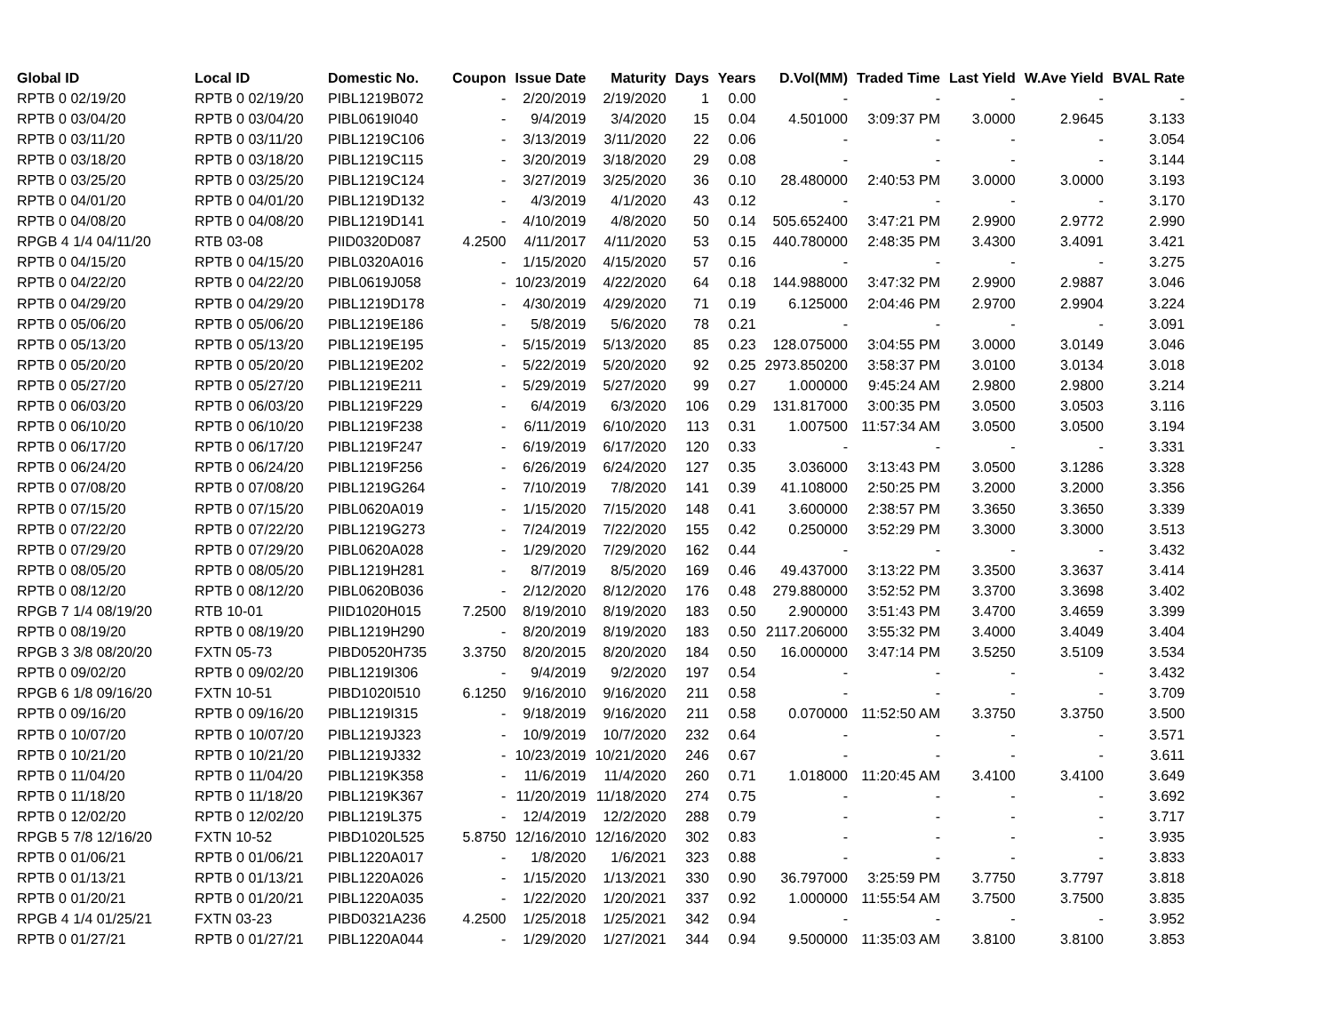| Global ID | Local ID | Domestic No. | Coupon | Issue Date | Maturity | Days | Years | D.Vol(MM) | Traded Time | Last Yield | W.Ave Yield | BVAL Rate |
| --- | --- | --- | --- | --- | --- | --- | --- | --- | --- | --- | --- | --- |
| RPTB 0 02/19/20 | RPTB 0 02/19/20 | PIBL1219B072 | - | 2/20/2019 | 2/19/2020 | 1 | 0.00 | - | - | - | - | - |
| RPTB 0 03/04/20 | RPTB 0 03/04/20 | PIBL0619I040 | - | 9/4/2019 | 3/4/2020 | 15 | 0.04 | 4.501000 | 3:09:37 PM | 3.0000 | 2.9645 | 3.133 |
| RPTB 0 03/11/20 | RPTB 0 03/11/20 | PIBL1219C106 | - | 3/13/2019 | 3/11/2020 | 22 | 0.06 | - | - | - | - | 3.054 |
| RPTB 0 03/18/20 | RPTB 0 03/18/20 | PIBL1219C115 | - | 3/20/2019 | 3/18/2020 | 29 | 0.08 | - | - | - | - | 3.144 |
| RPTB 0 03/25/20 | RPTB 0 03/25/20 | PIBL1219C124 | - | 3/27/2019 | 3/25/2020 | 36 | 0.10 | 28.480000 | 2:40:53 PM | 3.0000 | 3.0000 | 3.193 |
| RPTB 0 04/01/20 | RPTB 0 04/01/20 | PIBL1219D132 | - | 4/3/2019 | 4/1/2020 | 43 | 0.12 | - | - | - | - | 3.170 |
| RPTB 0 04/08/20 | RPTB 0 04/08/20 | PIBL1219D141 | - | 4/10/2019 | 4/8/2020 | 50 | 0.14 | 505.652400 | 3:47:21 PM | 2.9900 | 2.9772 | 2.990 |
| RPGB 4 1/4 04/11/20 | RTB 03-08 | PIID0320D087 | 4.2500 | 4/11/2017 | 4/11/2020 | 53 | 0.15 | 440.780000 | 2:48:35 PM | 3.4300 | 3.4091 | 3.421 |
| RPTB 0 04/15/20 | RPTB 0 04/15/20 | PIBL0320A016 | - | 1/15/2020 | 4/15/2020 | 57 | 0.16 | - | - | - | - | 3.275 |
| RPTB 0 04/22/20 | RPTB 0 04/22/20 | PIBL0619J058 | - | 10/23/2019 | 4/22/2020 | 64 | 0.18 | 144.988000 | 3:47:32 PM | 2.9900 | 2.9887 | 3.046 |
| RPTB 0 04/29/20 | RPTB 0 04/29/20 | PIBL1219D178 | - | 4/30/2019 | 4/29/2020 | 71 | 0.19 | 6.125000 | 2:04:46 PM | 2.9700 | 2.9904 | 3.224 |
| RPTB 0 05/06/20 | RPTB 0 05/06/20 | PIBL1219E186 | - | 5/8/2019 | 5/6/2020 | 78 | 0.21 | - | - | - | - | 3.091 |
| RPTB 0 05/13/20 | RPTB 0 05/13/20 | PIBL1219E195 | - | 5/15/2019 | 5/13/2020 | 85 | 0.23 | 128.075000 | 3:04:55 PM | 3.0000 | 3.0149 | 3.046 |
| RPTB 0 05/20/20 | RPTB 0 05/20/20 | PIBL1219E202 | - | 5/22/2019 | 5/20/2020 | 92 | 0.25 | 2973.850200 | 3:58:37 PM | 3.0100 | 3.0134 | 3.018 |
| RPTB 0 05/27/20 | RPTB 0 05/27/20 | PIBL1219E211 | - | 5/29/2019 | 5/27/2020 | 99 | 0.27 | 1.000000 | 9:45:24 AM | 2.9800 | 2.9800 | 3.214 |
| RPTB 0 06/03/20 | RPTB 0 06/03/20 | PIBL1219F229 | - | 6/4/2019 | 6/3/2020 | 106 | 0.29 | 131.817000 | 3:00:35 PM | 3.0500 | 3.0503 | 3.116 |
| RPTB 0 06/10/20 | RPTB 0 06/10/20 | PIBL1219F238 | - | 6/11/2019 | 6/10/2020 | 113 | 0.31 | 1.007500 | 11:57:34 AM | 3.0500 | 3.0500 | 3.194 |
| RPTB 0 06/17/20 | RPTB 0 06/17/20 | PIBL1219F247 | - | 6/19/2019 | 6/17/2020 | 120 | 0.33 | - | - | - | - | 3.331 |
| RPTB 0 06/24/20 | RPTB 0 06/24/20 | PIBL1219F256 | - | 6/26/2019 | 6/24/2020 | 127 | 0.35 | 3.036000 | 3:13:43 PM | 3.0500 | 3.1286 | 3.328 |
| RPTB 0 07/08/20 | RPTB 0 07/08/20 | PIBL1219G264 | - | 7/10/2019 | 7/8/2020 | 141 | 0.39 | 41.108000 | 2:50:25 PM | 3.2000 | 3.2000 | 3.356 |
| RPTB 0 07/15/20 | RPTB 0 07/15/20 | PIBL0620A019 | - | 1/15/2020 | 7/15/2020 | 148 | 0.41 | 3.600000 | 2:38:57 PM | 3.3650 | 3.3650 | 3.339 |
| RPTB 0 07/22/20 | RPTB 0 07/22/20 | PIBL1219G273 | - | 7/24/2019 | 7/22/2020 | 155 | 0.42 | 0.250000 | 3:52:29 PM | 3.3000 | 3.3000 | 3.513 |
| RPTB 0 07/29/20 | RPTB 0 07/29/20 | PIBL0620A028 | - | 1/29/2020 | 7/29/2020 | 162 | 0.44 | - | - | - | - | 3.432 |
| RPTB 0 08/05/20 | RPTB 0 08/05/20 | PIBL1219H281 | - | 8/7/2019 | 8/5/2020 | 169 | 0.46 | 49.437000 | 3:13:22 PM | 3.3500 | 3.3637 | 3.414 |
| RPTB 0 08/12/20 | RPTB 0 08/12/20 | PIBL0620B036 | - | 2/12/2020 | 8/12/2020 | 176 | 0.48 | 279.880000 | 3:52:52 PM | 3.3700 | 3.3698 | 3.402 |
| RPGB 7 1/4 08/19/20 | RTB 10-01 | PIID1020H015 | 7.2500 | 8/19/2010 | 8/19/2020 | 183 | 0.50 | 2.900000 | 3:51:43 PM | 3.4700 | 3.4659 | 3.399 |
| RPTB 0 08/19/20 | RPTB 0 08/19/20 | PIBL1219H290 | - | 8/20/2019 | 8/19/2020 | 183 | 0.50 | 2117.206000 | 3:55:32 PM | 3.4000 | 3.4049 | 3.404 |
| RPGB 3 3/8 08/20/20 | FXTN 05-73 | PIBD0520H735 | 3.3750 | 8/20/2015 | 8/20/2020 | 184 | 0.50 | 16.000000 | 3:47:14 PM | 3.5250 | 3.5109 | 3.534 |
| RPTB 0 09/02/20 | RPTB 0 09/02/20 | PIBL1219I306 | - | 9/4/2019 | 9/2/2020 | 197 | 0.54 | - | - | - | - | 3.432 |
| RPGB 6 1/8 09/16/20 | FXTN 10-51 | PIBD1020I510 | 6.1250 | 9/16/2010 | 9/16/2020 | 211 | 0.58 | - | - | - | - | 3.709 |
| RPTB 0 09/16/20 | RPTB 0 09/16/20 | PIBL1219I315 | - | 9/18/2019 | 9/16/2020 | 211 | 0.58 | 0.070000 | 11:52:50 AM | 3.3750 | 3.3750 | 3.500 |
| RPTB 0 10/07/20 | RPTB 0 10/07/20 | PIBL1219J323 | - | 10/9/2019 | 10/7/2020 | 232 | 0.64 | - | - | - | - | 3.571 |
| RPTB 0 10/21/20 | RPTB 0 10/21/20 | PIBL1219J332 | - | 10/23/2019 | 10/21/2020 | 246 | 0.67 | - | - | - | - | 3.611 |
| RPTB 0 11/04/20 | RPTB 0 11/04/20 | PIBL1219K358 | - | 11/6/2019 | 11/4/2020 | 260 | 0.71 | 1.018000 | 11:20:45 AM | 3.4100 | 3.4100 | 3.649 |
| RPTB 0 11/18/20 | RPTB 0 11/18/20 | PIBL1219K367 | - | 11/20/2019 | 11/18/2020 | 274 | 0.75 | - | - | - | - | 3.692 |
| RPTB 0 12/02/20 | RPTB 0 12/02/20 | PIBL1219L375 | - | 12/4/2019 | 12/2/2020 | 288 | 0.79 | - | - | - | - | 3.717 |
| RPGB 5 7/8 12/16/20 | FXTN 10-52 | PIBD1020L525 | 5.8750 | 12/16/2010 | 12/16/2020 | 302 | 0.83 | - | - | - | - | 3.935 |
| RPTB 0 01/06/21 | RPTB 0 01/06/21 | PIBL1220A017 | - | 1/8/2020 | 1/6/2021 | 323 | 0.88 | - | - | - | - | 3.833 |
| RPTB 0 01/13/21 | RPTB 0 01/13/21 | PIBL1220A026 | - | 1/15/2020 | 1/13/2021 | 330 | 0.90 | 36.797000 | 3:25:59 PM | 3.7750 | 3.7797 | 3.818 |
| RPTB 0 01/20/21 | RPTB 0 01/20/21 | PIBL1220A035 | - | 1/22/2020 | 1/20/2021 | 337 | 0.92 | 1.000000 | 11:55:54 AM | 3.7500 | 3.7500 | 3.835 |
| RPGB 4 1/4 01/25/21 | FXTN 03-23 | PIBD0321A236 | 4.2500 | 1/25/2018 | 1/25/2021 | 342 | 0.94 | - | - | - | - | 3.952 |
| RPTB 0 01/27/21 | RPTB 0 01/27/21 | PIBL1220A044 | - | 1/29/2020 | 1/27/2021 | 344 | 0.94 | 9.500000 | 11:35:03 AM | 3.8100 | 3.8100 | 3.853 |